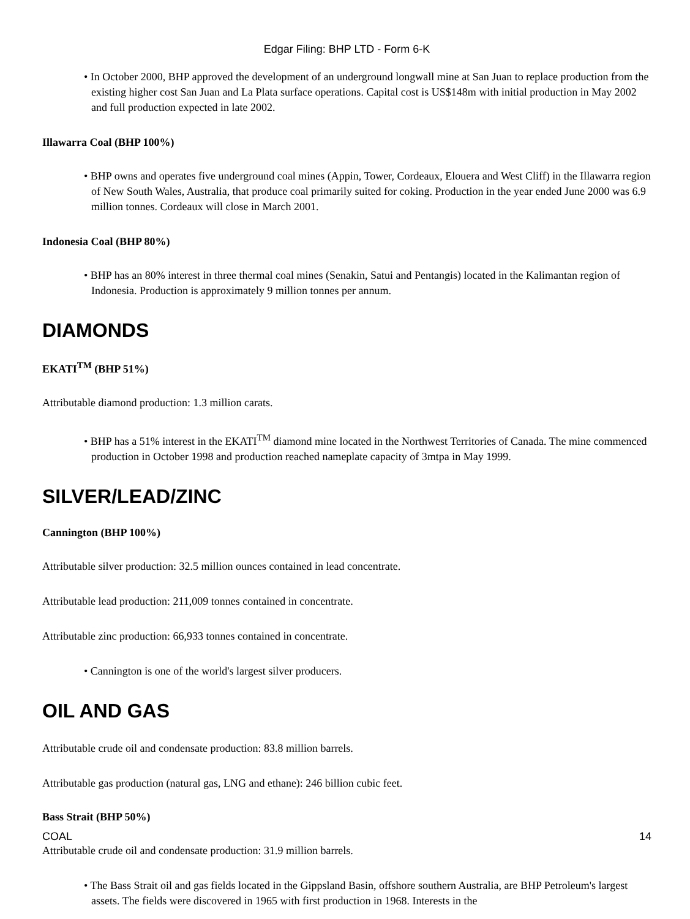Edgar Filing: BHP LTD - Form 6-K
• In October 2000, BHP approved the development of an underground longwall mine at San Juan to replace production from the existing higher cost San Juan and La Plata surface operations. Capital cost is US$148m with initial production in May 2002 and full production expected in late 2002.
Illawarra Coal (BHP 100%)
• BHP owns and operates five underground coal mines (Appin, Tower, Cordeaux, Elouera and West Cliff) in the Illawarra region of New South Wales, Australia, that produce coal primarily suited for coking. Production in the year ended June 2000 was 6.9 million tonnes. Cordeaux will close in March 2001.
Indonesia Coal (BHP 80%)
• BHP has an 80% interest in three thermal coal mines (Senakin, Satui and Pentangis) located in the Kalimantan region of Indonesia. Production is approximately 9 million tonnes per annum.
DIAMONDS
EKATI<sup>TM</sup> (BHP 51%)
Attributable diamond production: 1.3 million carats.
• BHP has a 51% interest in the EKATI<sup>TM</sup> diamond mine located in the Northwest Territories of Canada. The mine commenced production in October 1998 and production reached nameplate capacity of 3mtpa in May 1999.
SILVER/LEAD/ZINC
Cannington (BHP 100%)
Attributable silver production: 32.5 million ounces contained in lead concentrate.
Attributable lead production: 211,009 tonnes contained in concentrate.
Attributable zinc production: 66,933 tonnes contained in concentrate.
• Cannington is one of the world's largest silver producers.
OIL AND GAS
Attributable crude oil and condensate production: 83.8 million barrels.
Attributable gas production (natural gas, LNG and ethane): 246 billion cubic feet.
Bass Strait (BHP 50%)
Attributable crude oil and condensate production: 31.9 million barrels.
• The Bass Strait oil and gas fields located in the Gippsland Basin, offshore southern Australia, are BHP Petroleum's largest assets. The fields were discovered in 1965 with first production in 1968. Interests in the
COAL 14